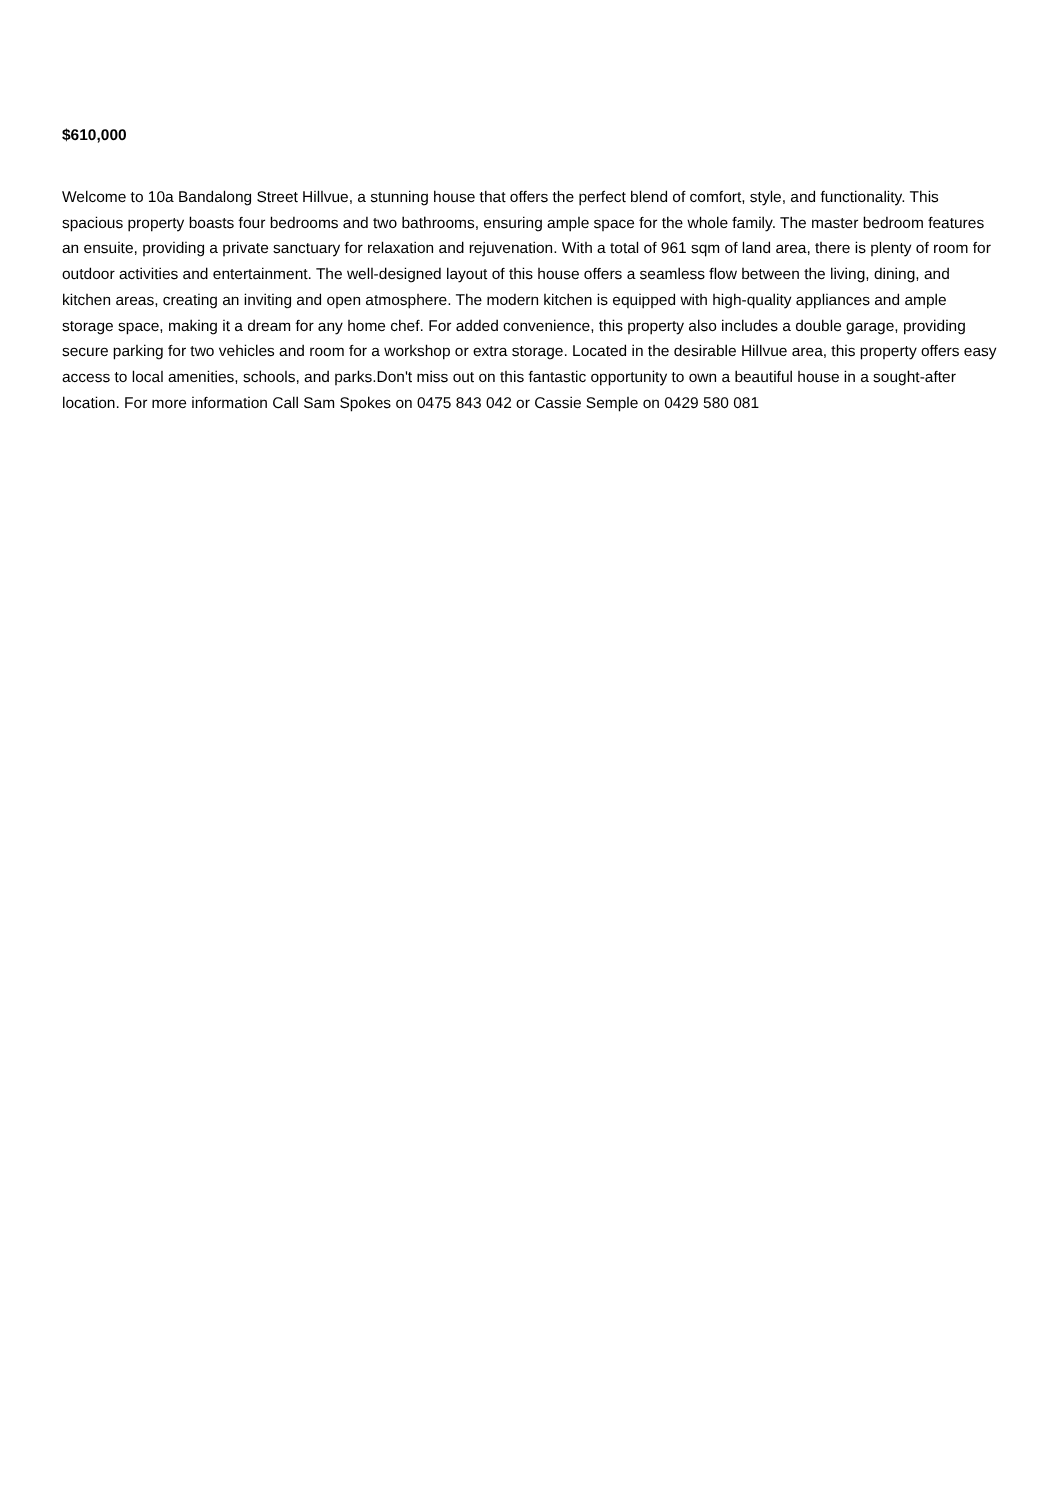$610,000
Welcome to 10a Bandalong Street Hillvue, a stunning house that offers the perfect blend of comfort, style, and functionality. This spacious property boasts four bedrooms and two bathrooms, ensuring ample space for the whole family. The master bedroom features an ensuite, providing a private sanctuary for relaxation and rejuvenation. With a total of 961 sqm of land area, there is plenty of room for outdoor activities and entertainment. The well-designed layout of this house offers a seamless flow between the living, dining, and kitchen areas, creating an inviting and open atmosphere. The modern kitchen is equipped with high-quality appliances and ample storage space, making it a dream for any home chef. For added convenience, this property also includes a double garage, providing secure parking for two vehicles and room for a workshop or extra storage. Located in the desirable Hillvue area, this property offers easy access to local amenities, schools, and parks.Don't miss out on this fantastic opportunity to own a beautiful house in a sought-after location. For more information Call Sam Spokes on 0475 843 042 or Cassie Semple on 0429 580 081